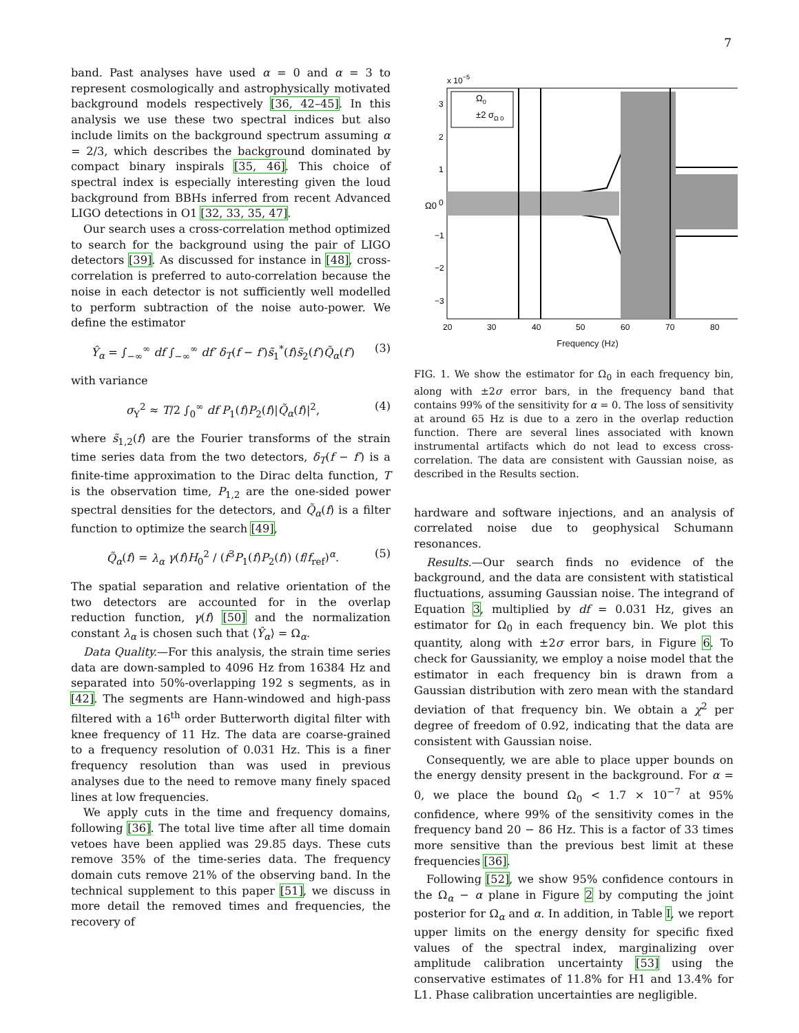7
band. Past analyses have used α = 0 and α = 3 to represent cosmologically and astrophysically motivated background models respectively [36, 42–45]. In this analysis we use these two spectral indices but also include limits on the background spectrum assuming α = 2/3, which describes the background dominated by compact binary inspirals [35, 46]. This choice of spectral index is especially interesting given the loud background from BBHs inferred from recent Advanced LIGO detections in O1 [32, 33, 35, 47].
Our search uses a cross-correlation method optimized to search for the background using the pair of LIGO detectors [39]. As discussed for instance in [48], cross-correlation is preferred to auto-correlation because the noise in each detector is not sufficiently well modelled to perform subtraction of the noise auto-power. We define the estimator
Ŷ<sub>α</sub> = ∫<sub>−∞</sub><sup>∞</sup> df ∫<sub>−∞</sub><sup>∞</sup> df′ δ<sub>T</sub>(f − f′)s̃<sub>1</sub><sup>*</sup>(f)s̃<sub>2</sub>(f′)Q̃<sub>α</sub>(f′) (3)
with variance
σ<sub>Y</sub><sup>2</sup> ≈ T/2 ∫<sub>0</sub><sup>∞</sup> df P<sub>1</sub>(f)P<sub>2</sub>(f)|Q̃<sub>α</sub>(f)|<sup>2</sup>, (4)
where s̃<sub>1,2</sub>(f) are the Fourier transforms of the strain time series data from the two detectors, δ<sub>T</sub>(f − f′) is a finite-time approximation to the Dirac delta function, T is the observation time, P<sub>1,2</sub> are the one-sided power spectral densities for the detectors, and Q̃<sub>α</sub>(f) is a filter function to optimize the search [49],
Q̃<sub>α</sub>(f) = λ<sub>α</sub> γ(f)H<sub>0</sub><sup>2</sup> / (f<sup>3</sup>P<sub>1</sub>(f)P<sub>2</sub>(f)) (f/f<sub>ref</sub>)<sup>α</sup>. (5)
The spatial separation and relative orientation of the two detectors are accounted for in the overlap reduction function, γ(f) [50] and the normalization constant λ<sub>α</sub> is chosen such that ⟨Ŷ<sub>α</sub>⟩ = Ω<sub>α</sub>.
Data Quality.—For this analysis, the strain time series data are down-sampled to 4096 Hz from 16384 Hz and separated into 50%-overlapping 192 s segments, as in [42]. The segments are Hann-windowed and high-pass filtered with a 16<sup>th</sup> order Butterworth digital filter with knee frequency of 11 Hz. The data are coarse-grained to a frequency resolution of 0.031 Hz. This is a finer frequency resolution than was used in previous analyses due to the need to remove many finely spaced lines at low frequencies.
We apply cuts in the time and frequency domains, following [36]. The total live time after all time domain vetoes have been applied was 29.85 days. These cuts remove 35% of the time-series data. The frequency domain cuts remove 21% of the observing band. In the technical supplement to this paper [51], we discuss in more detail the removed times and frequencies, the recovery of
x 10−5
Ω0
±2 σΩ 0
3
2
1
0
−1
−2
−3
Ω0
20
30
40
50
60
70
80
Frequency (Hz)
FIG. 1. We show the estimator for Ω<sub>0</sub> in each frequency bin, along with ±2σ error bars, in the frequency band that contains 99% of the sensitivity for α = 0. The loss of sensitivity at around 65 Hz is due to a zero in the overlap reduction function. There are several lines associated with known instrumental artifacts which do not lead to excess cross-correlation. The data are consistent with Gaussian noise, as described in the Results section.
hardware and software injections, and an analysis of correlated noise due to geophysical Schumann resonances.
Results.—Our search finds no evidence of the background, and the data are consistent with statistical fluctuations, assuming Gaussian noise. The integrand of Equation 3, multiplied by df = 0.031 Hz, gives an estimator for Ω<sub>0</sub> in each frequency bin. We plot this quantity, along with ±2σ error bars, in Figure 6. To check for Gaussianity, we employ a noise model that the estimator in each frequency bin is drawn from a Gaussian distribution with zero mean with the standard deviation of that frequency bin. We obtain a χ<sup>2</sup> per degree of freedom of 0.92, indicating that the data are consistent with Gaussian noise.
Consequently, we are able to place upper bounds on the energy density present in the background. For α = 0, we place the bound Ω<sub>0</sub> < 1.7 × 10<sup>−7</sup> at 95% confidence, where 99% of the sensitivity comes in the frequency band 20 − 86 Hz. This is a factor of 33 times more sensitive than the previous best limit at these frequencies [36].
Following [52], we show 95% confidence contours in the Ω<sub>α</sub> − α plane in Figure 2 by computing the joint posterior for Ω<sub>α</sub> and α. In addition, in Table I, we report upper limits on the energy density for specific fixed values of the spectral index, marginalizing over amplitude calibration uncertainty [53] using the conservative estimates of 11.8% for H1 and 13.4% for L1. Phase calibration uncertainties are negligible.